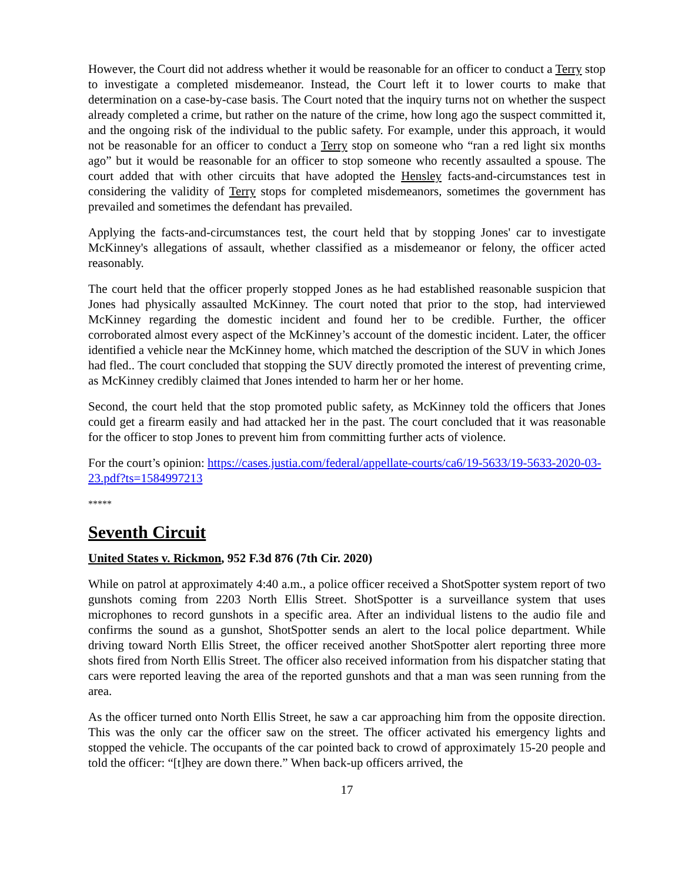However, the Court did not address whether it would be reasonable for an officer to conduct a Terry stop to investigate a completed misdemeanor. Instead, the Court left it to lower courts to make that determination on a case-by-case basis. The Court noted that the inquiry turns not on whether the suspect already completed a crime, but rather on the nature of the crime, how long ago the suspect committed it, and the ongoing risk of the individual to the public safety. For example, under this approach, it would not be reasonable for an officer to conduct a Terry stop on someone who “ran a red light six months ago” but it would be reasonable for an officer to stop someone who recently assaulted a spouse. The court added that with other circuits that have adopted the Hensley facts-and-circumstances test in considering the validity of Terry stops for completed misdemeanors, sometimes the government has prevailed and sometimes the defendant has prevailed.
Applying the facts-and-circumstances test, the court held that by stopping Jones' car to investigate McKinney's allegations of assault, whether classified as a misdemeanor or felony, the officer acted reasonably.
The court held that the officer properly stopped Jones as he had established reasonable suspicion that Jones had physically assaulted McKinney. The court noted that prior to the stop, had interviewed McKinney regarding the domestic incident and found her to be credible. Further, the officer corroborated almost every aspect of the McKinney’s account of the domestic incident. Later, the officer identified a vehicle near the McKinney home, which matched the description of the SUV in which Jones had fled.. The court concluded that stopping the SUV directly promoted the interest of preventing crime, as McKinney credibly claimed that Jones intended to harm her or her home.
Second, the court held that the stop promoted public safety, as McKinney told the officers that Jones could get a firearm easily and had attacked her in the past. The court concluded that it was reasonable for the officer to stop Jones to prevent him from committing further acts of violence.
For the court’s opinion: https://cases.justia.com/federal/appellate-courts/ca6/19-5633/19-5633-2020-03-23.pdf?ts=1584997213
*****
Seventh Circuit
United States v. Rickmon, 952 F.3d 876 (7th Cir. 2020)
While on patrol at approximately 4:40 a.m., a police officer received a ShotSpotter system report of two gunshots coming from 2203 North Ellis Street. ShotSpotter is a surveillance system that uses microphones to record gunshots in a specific area. After an individual listens to the audio file and confirms the sound as a gunshot, ShotSpotter sends an alert to the local police department. While driving toward North Ellis Street, the officer received another ShotSpotter alert reporting three more shots fired from North Ellis Street. The officer also received information from his dispatcher stating that cars were reported leaving the area of the reported gunshots and that a man was seen running from the area.
As the officer turned onto North Ellis Street, he saw a car approaching him from the opposite direction. This was the only car the officer saw on the street. The officer activated his emergency lights and stopped the vehicle. The occupants of the car pointed back to crowd of approximately 15-20 people and told the officer: “[t]hey are down there.” When back-up officers arrived, the
17